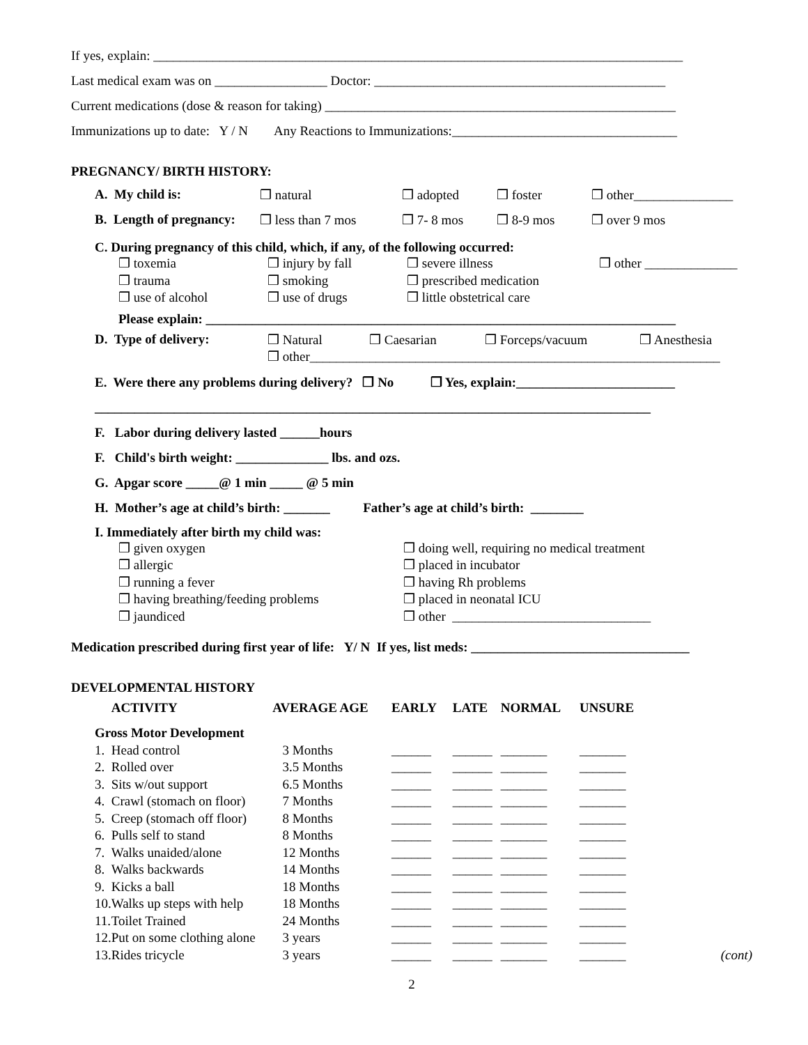If yes, explain: ________________________________________________________________________________
Last medical exam was on _________________ Doctor: ____________________________________________
Current medications (dose & reason for taking) _____________________________________________________
Immunizations up to date: Y / N Any Reactions to Immunizations:__________________________________
PREGNANCY/ BIRTH HISTORY:
| A. My child is: | ❒ natural | ❒ adopted | ❒ foster | ❒ other_______________ |
| B. Length of pregnancy: | ❒ less than 7 mos | ❒ 7- 8 mos | ❒ 8-9 mos | ❒ over 9 mos |
C. During pregnancy of this child, which, if any, of the following occurred:
| ❒ toxemia | ❒ injury by fall | ❒ severe illness | ❒ other ______________ |
| ❒ trauma | ❒ smoking | ❒ prescribed medication | |
| ❒ use of alcohol | ❒ use of drugs | ❒ little obstetrical care | |
Please explain: _______________________________________________________________________
| D. Type of delivery: | ❒ Natural | ❒ Caesarian | ❒ Forceps/vacuum | ❒ Anesthesia |
| | ❒ other______________________________________________________________ | | | |
E. Were there any problems during delivery? ❒ No ❒ Yes, explain:________________________
____________________________________________________________________________________
F. Labor during delivery lasted ______hours
F. Child's birth weight: ______________ lbs. and ozs.
G. Apgar score _____@ 1 min _____ @ 5 min
H. Mother’s age at child’s birth: _______ Father’s age at child’s birth: ________
I. Immediately after birth my child was:
| ❒ given oxygen | ❒ doing well, requiring no medical treatment |
| ❒ allergic | ❒ placed in incubator |
| ❒ running a fever | ❒ having Rh problems |
| ❒ having breathing/feeding problems | ❒ placed in neonatal ICU |
| ❒ jaundiced | ❒ other ______________________________ |
Medication prescribed during first year of life: Y/ N If yes, list meds: _________________________________
DEVELOPMENTAL HISTORY
| | ACTIVITY | AVERAGE AGE | EARLY | LATE | NORMAL | UNSURE | |
| Gross Motor Development | | | | | | | |
| 1. | Head control | 3 Months | ______ | ______ | _______ | _______ | |
| 2. | Rolled over | 3.5 Months | ______ | ______ | _______ | _______ | |
| 3. | Sits w/out support | 6.5 Months | ______ | ______ | _______ | _______ | |
| 4. | Crawl (stomach on floor) | 7 Months | ______ | ______ | _______ | _______ | |
| 5. | Creep (stomach off floor) | 8 Months | ______ | ______ | _______ | _______ | |
| 6. | Pulls self to stand | 8 Months | ______ | ______ | _______ | _______ | |
| 7. | Walks unaided/alone | 12 Months | ______ | ______ | _______ | _______ | |
| 8. | Walks backwards | 14 Months | ______ | ______ | _______ | _______ | |
| 9. | Kicks a ball | 18 Months | ______ | ______ | _______ | _______ | |
| 10. | Walks up steps with help | 18 Months | ______ | ______ | _______ | _______ | |
| 11. | Toilet Trained | 24 Months | ______ | ______ | _______ | _______ | |
| 12. | Put on some clothing alone | 3 years | ______ | ______ | _______ | _______ | |
| 13. | Rides tricycle | 3 years | ______ | ______ | _______ | _______ | (cont) |
2